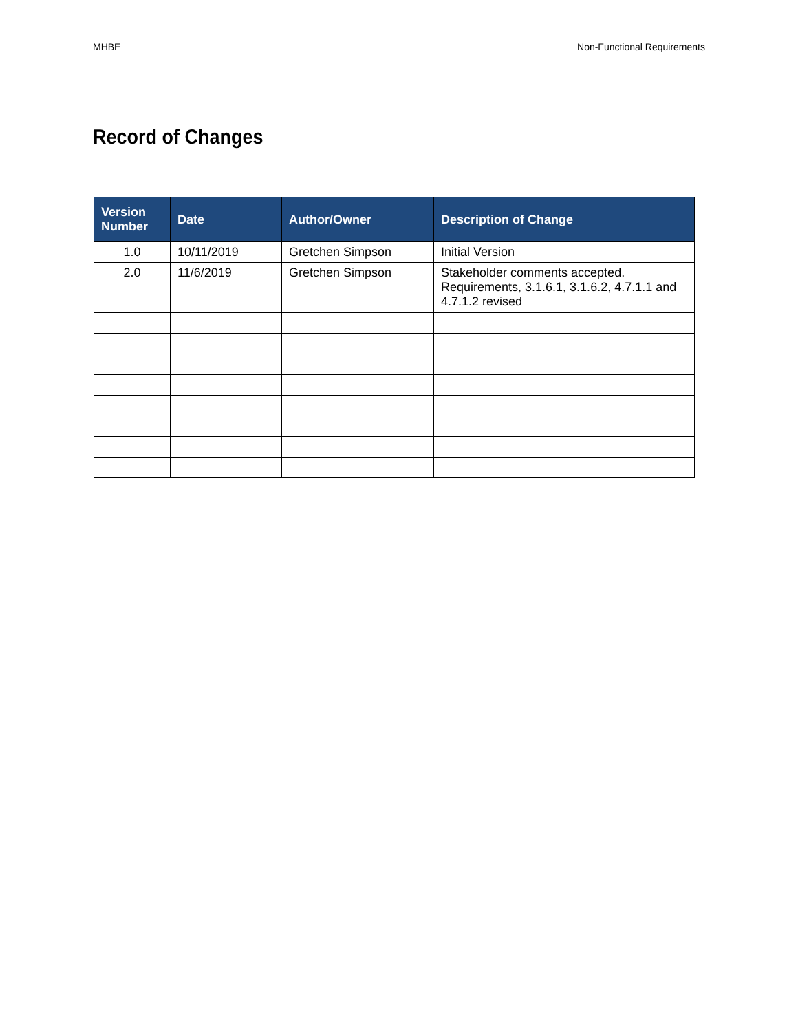MHBE Non-Functional Requirements
Record of Changes
| Version Number | Date | Author/Owner | Description of Change |
| --- | --- | --- | --- |
| 1.0 | 10/11/2019 | Gretchen Simpson | Initial Version |
| 2.0 | 11/6/2019 | Gretchen Simpson | Stakeholder comments accepted. Requirements, 3.1.6.1, 3.1.6.2, 4.7.1.1 and 4.7.1.2 revised |